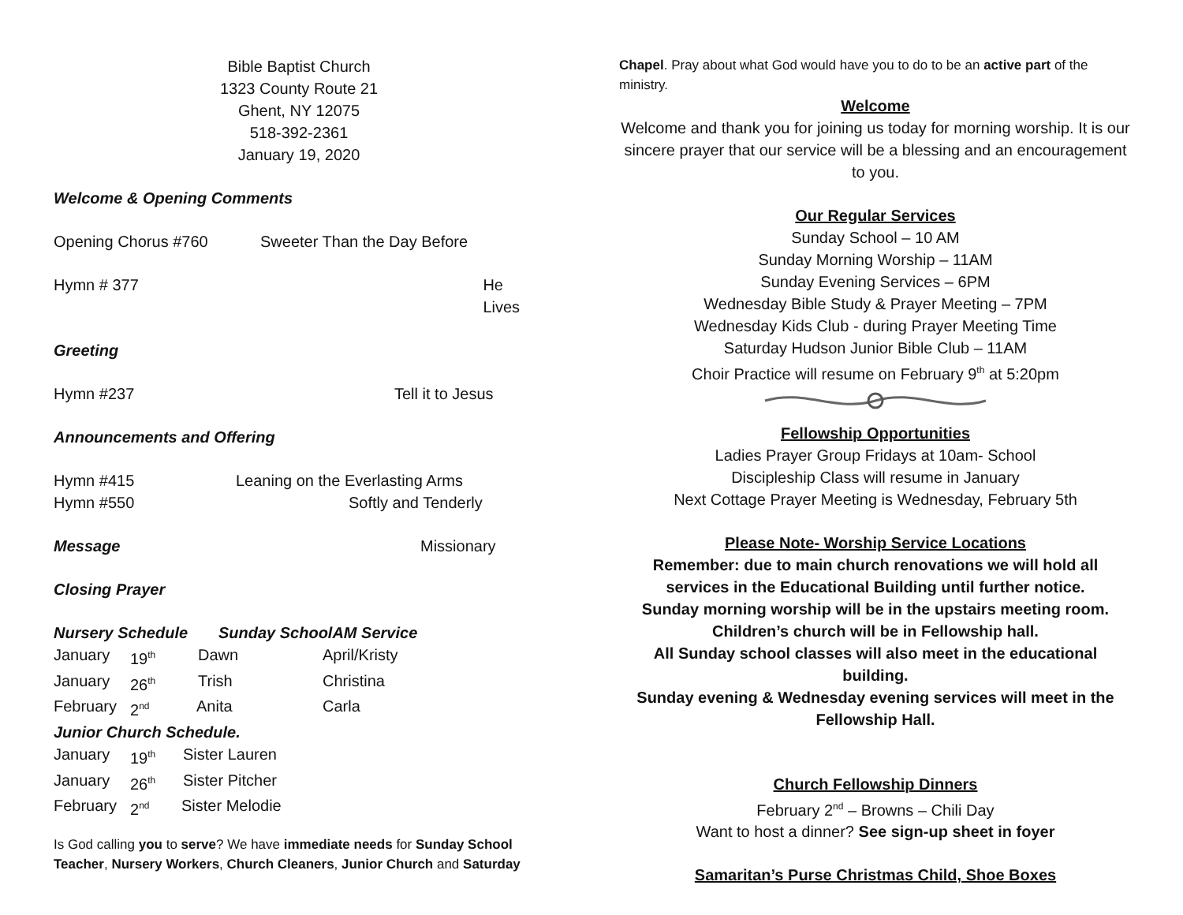Bible Baptist Church
1323 County Route 21
Ghent, NY 12075
518-392-2361
January 19, 2020
Welcome & Opening Comments
Opening Chorus #760 Sweeter Than the Day Before
Hymn # 377 He Lives
Greeting
Hymn #237 Tell it to Jesus
Announcements and Offering
Hymn #415 Leaning on the Everlasting Arms
Hymn #550 Softly and Tenderly
Message Missionary
Closing Prayer
Nursery Schedule Sunday SchoolAM Service
January 19<sup>th</sup> Dawn April/Kristy
January 26<sup>th</sup> Trish Christina
February 2<sup>nd</sup> Anita Carla
Junior Church Schedule.
January 19<sup>th</sup> Sister Lauren
January 26<sup>th</sup> Sister Pitcher
February 2<sup>nd</sup> Sister Melodie
Is God calling you to serve? We have immediate needs for Sunday School Teacher, Nursery Workers, Church Cleaners, Junior Church and Saturday
Chapel. Pray about what God would have you to do to be an active part of the ministry.
Welcome
Welcome and thank you for joining us today for morning worship. It is our sincere prayer that our service will be a blessing and an encouragement to you.
Our Regular Services
Sunday School – 10 AM
Sunday Morning Worship – 11AM
Sunday Evening Services – 6PM
Wednesday Bible Study & Prayer Meeting – 7PM
Wednesday Kids Club - during Prayer Meeting Time
Saturday Hudson Junior Bible Club – 11AM
Choir Practice will resume on February 9<sup>th</sup> at 5:20pm
Fellowship Opportunities
Ladies Prayer Group Fridays at 10am- School
Discipleship Class will resume in January
Next Cottage Prayer Meeting is Wednesday, February 5th
Please Note- Worship Service Locations
Remember: due to main church renovations we will hold all services in the Educational Building until further notice.
Sunday morning worship will be in the upstairs meeting room.
Children’s church will be in Fellowship hall.
All Sunday school classes will also meet in the educational building.
Sunday evening & Wednesday evening services will meet in the Fellowship Hall.
Church Fellowship Dinners
February 2<sup>nd</sup> – Browns – Chili Day
Want to host a dinner? See sign-up sheet in foyer
Samaritan’s Purse Christmas Child, Shoe Boxes